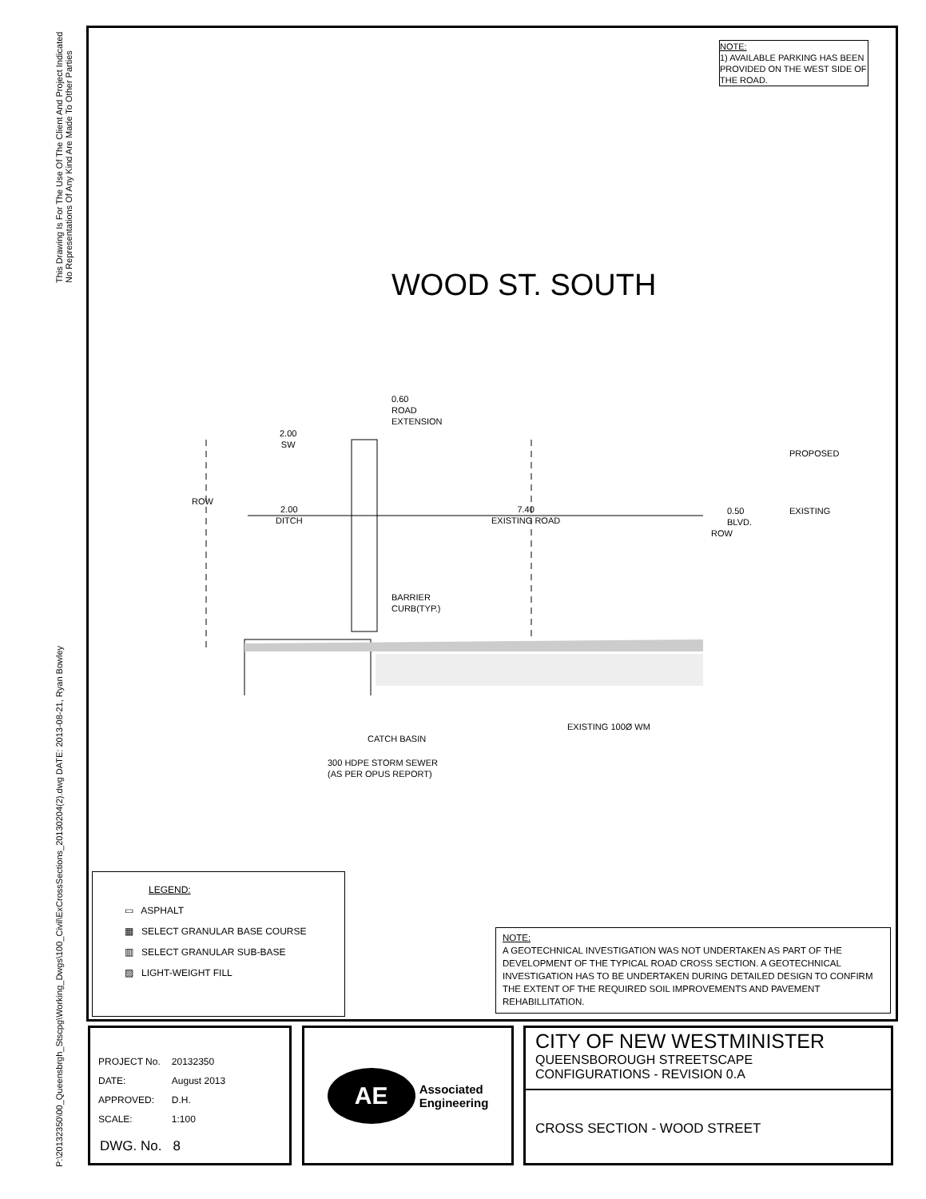P:\20132350\00_Queensbrgh_Stscpg\Working_Dwgs\100_Civil\ExCrossSections_20130204(2).dwg DATE: 2013-08-21, Ryan Bowley This Drawing Is For The Use Of The Client And Project Indicated
No Representations Of Any Kind Are Made To Other Parties
NOTE:
1) AVAILABLE PARKING HAS BEEN PROVIDED ON THE WEST SIDE OF THE ROAD.
WOOD ST. SOUTH
0.60
ROAD
EXTENSION
2.00
SW
PROPOSED
ROW
2.00
DITCH
7.40
EXISTING ROAD
0.50
BLVD.
EXISTING
ROW
BARRIER
CURB(TYP.)
EXISTING 100Ø WM
CATCH BASIN
300 HDPE STORM SEWER
(AS PER OPUS REPORT)
LEGEND:
▭ ASPHALT
▦ SELECT GRANULAR BASE COURSE
▥ SELECT GRANULAR SUB-BASE
▨ LIGHT-WEIGHT FILL
NOTE:
A GEOTECHNICAL INVESTIGATION WAS NOT UNDERTAKEN AS PART OF THE DEVELOPMENT OF THE TYPICAL ROAD CROSS SECTION. A GEOTECHNICAL INVESTIGATION HAS TO BE UNDERTAKEN DURING DETAILED DESIGN TO CONFIRM THE EXTENT OF THE REQUIRED SOIL IMPROVEMENTS AND PAVEMENT REHABILLITATION.
| PROJECT No. | 20132350 |
| DATE: | August 2013 |
| APPROVED: | D.H. |
| SCALE: | 1:100 |
DWG. No. 8
AE
Associated
Engineering
CITY OF NEW WESTMINISTER
QUEENSBOROUGH STREETSCAPE
CONFIGURATIONS - REVISION 0.A
CROSS SECTION - WOOD STREET